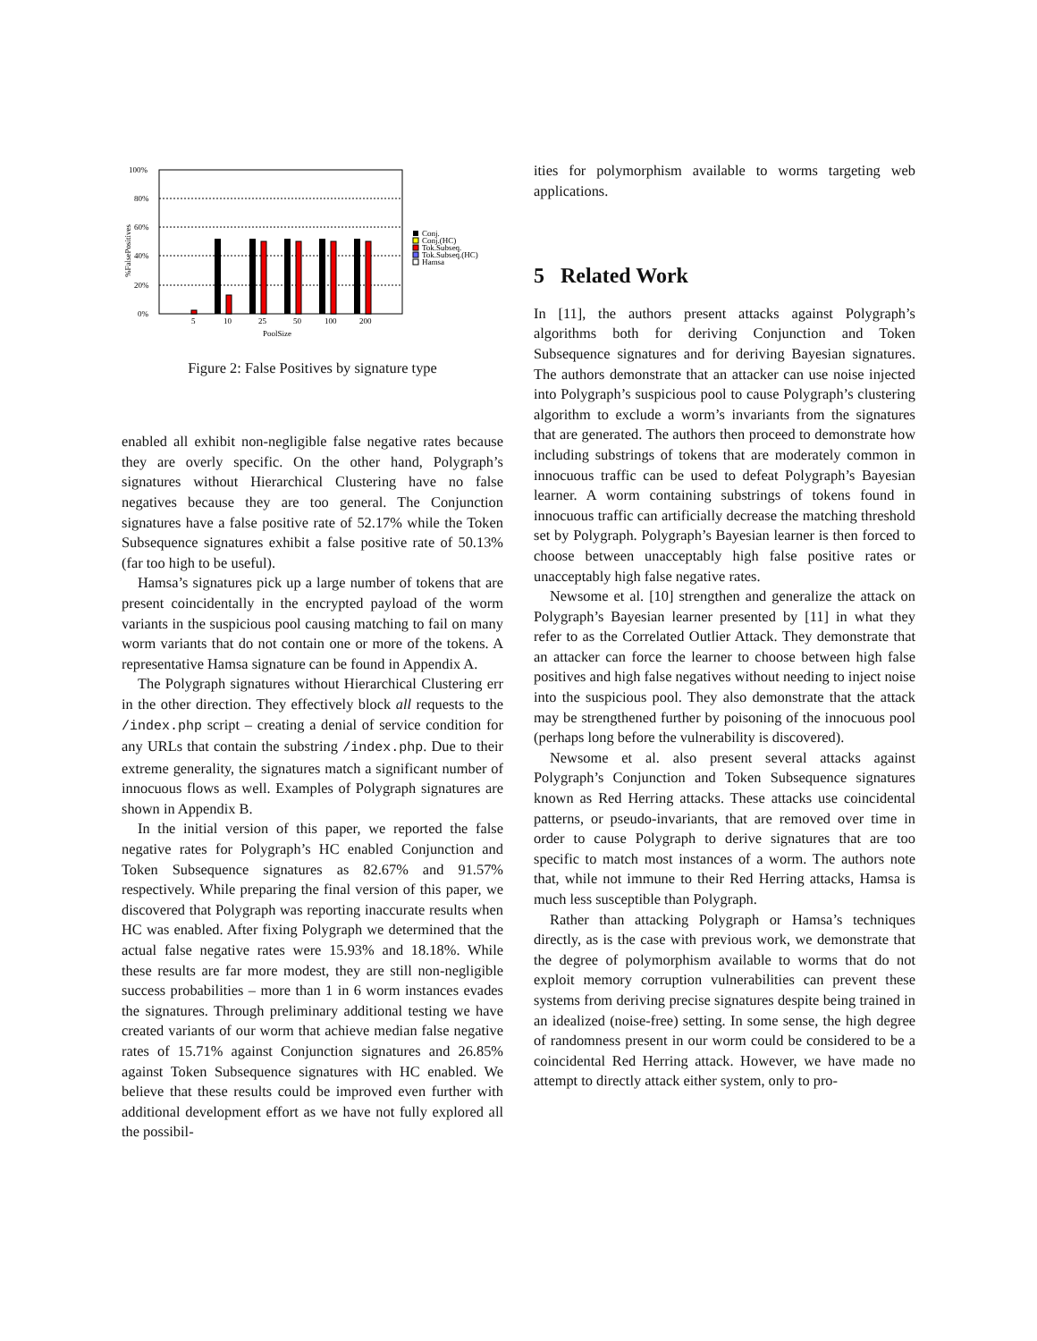100%
80%
60%
40%
20%
0%
%FalsePositives
5
10
25
50
100
200
PoolSize
Conj.
Conj.(HC)
Tok.Subseq.
Tok.Subseq.(HC)
Hamsa
Figure 2: False Positives by signature type
enabled all exhibit non-negligible false negative rates because they are overly specific. On the other hand, Polygraph’s signatures without Hierarchical Clustering have no false negatives because they are too general. The Conjunction signatures have a false positive rate of 52.17% while the Token Subsequence signatures exhibit a false positive rate of 50.13% (far too high to be useful).
Hamsa’s signatures pick up a large number of tokens that are present coincidentally in the encrypted payload of the worm variants in the suspicious pool causing matching to fail on many worm variants that do not contain one or more of the tokens. A representative Hamsa signature can be found in Appendix A.
The Polygraph signatures without Hierarchical Clustering err in the other direction. They effectively block all requests to the /index.php script – creating a denial of service condition for any URLs that contain the substring /index.php. Due to their extreme generality, the signatures match a significant number of innocuous flows as well. Examples of Polygraph signatures are shown in Appendix B.
In the initial version of this paper, we reported the false negative rates for Polygraph’s HC enabled Conjunction and Token Subsequence signatures as 82.67% and 91.57% respectively. While preparing the final version of this paper, we discovered that Polygraph was reporting inaccurate results when HC was enabled. After fixing Polygraph we determined that the actual false negative rates were 15.93% and 18.18%. While these results are far more modest, they are still non-negligible success probabilities – more than 1 in 6 worm instances evades the signatures. Through preliminary additional testing we have created variants of our worm that achieve median false negative rates of 15.71% against Conjunction signatures and 26.85% against Token Subsequence signatures with HC enabled. We believe that these results could be improved even further with additional development effort as we have not fully explored all the possibil-
ities for polymorphism available to worms targeting web applications.
5 Related Work
In [11], the authors present attacks against Polygraph’s algorithms both for deriving Conjunction and Token Subsequence signatures and for deriving Bayesian signatures. The authors demonstrate that an attacker can use noise injected into Polygraph’s suspicious pool to cause Polygraph’s clustering algorithm to exclude a worm’s invariants from the signatures that are generated. The authors then proceed to demonstrate how including substrings of tokens that are moderately common in innocuous traffic can be used to defeat Polygraph’s Bayesian learner. A worm containing substrings of tokens found in innocuous traffic can artificially decrease the matching threshold set by Polygraph. Polygraph’s Bayesian learner is then forced to choose between unacceptably high false positive rates or unacceptably high false negative rates.
Newsome et al. [10] strengthen and generalize the attack on Polygraph’s Bayesian learner presented by [11] in what they refer to as the Correlated Outlier Attack. They demonstrate that an attacker can force the learner to choose between high false positives and high false negatives without needing to inject noise into the suspicious pool. They also demonstrate that the attack may be strengthened further by poisoning of the innocuous pool (perhaps long before the vulnerability is discovered).
Newsome et al. also present several attacks against Polygraph’s Conjunction and Token Subsequence signatures known as Red Herring attacks. These attacks use coincidental patterns, or pseudo-invariants, that are removed over time in order to cause Polygraph to derive signatures that are too specific to match most instances of a worm. The authors note that, while not immune to their Red Herring attacks, Hamsa is much less susceptible than Polygraph.
Rather than attacking Polygraph or Hamsa’s techniques directly, as is the case with previous work, we demonstrate that the degree of polymorphism available to worms that do not exploit memory corruption vulnerabilities can prevent these systems from deriving precise signatures despite being trained in an idealized (noise-free) setting. In some sense, the high degree of randomness present in our worm could be considered to be a coincidental Red Herring attack. However, we have made no attempt to directly attack either system, only to pro-